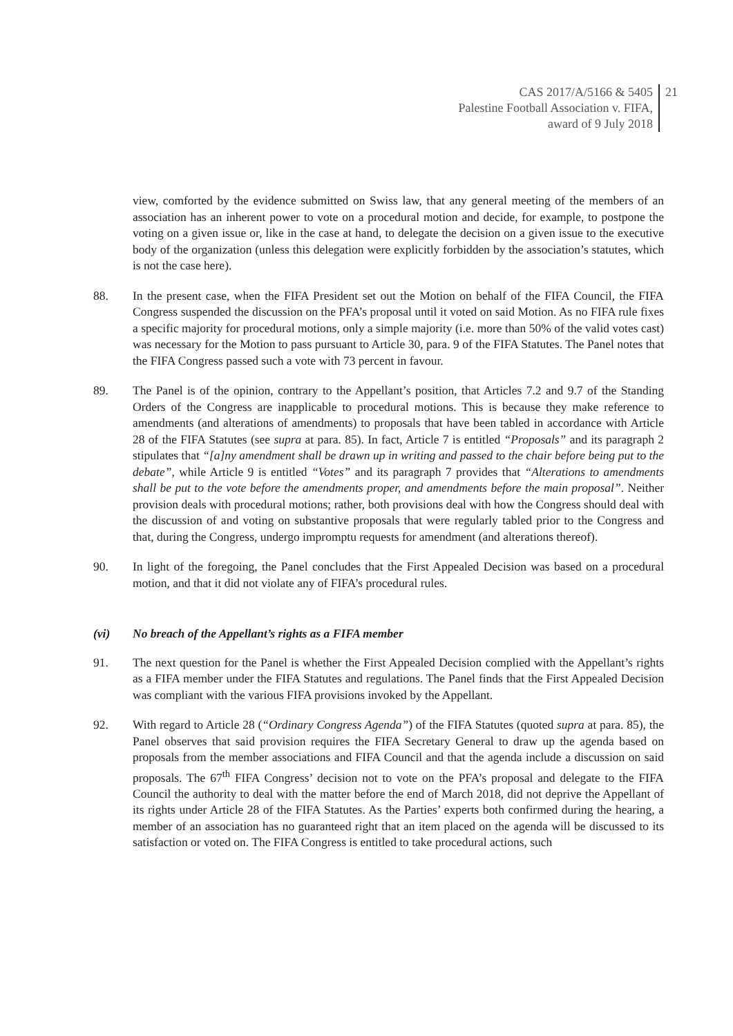CAS 2017/A/5166 & 5405
Palestine Football Association v. FIFA,
award of 9 July 2018
21
view, comforted by the evidence submitted on Swiss law, that any general meeting of the members of an association has an inherent power to vote on a procedural motion and decide, for example, to postpone the voting on a given issue or, like in the case at hand, to delegate the decision on a given issue to the executive body of the organization (unless this delegation were explicitly forbidden by the association’s statutes, which is not the case here).
88. In the present case, when the FIFA President set out the Motion on behalf of the FIFA Council, the FIFA Congress suspended the discussion on the PFA’s proposal until it voted on said Motion. As no FIFA rule fixes a specific majority for procedural motions, only a simple majority (i.e. more than 50% of the valid votes cast) was necessary for the Motion to pass pursuant to Article 30, para. 9 of the FIFA Statutes. The Panel notes that the FIFA Congress passed such a vote with 73 percent in favour.
89. The Panel is of the opinion, contrary to the Appellant’s position, that Articles 7.2 and 9.7 of the Standing Orders of the Congress are inapplicable to procedural motions. This is because they make reference to amendments (and alterations of amendments) to proposals that have been tabled in accordance with Article 28 of the FIFA Statutes (see supra at para. 85). In fact, Article 7 is entitled “Proposals” and its paragraph 2 stipulates that “[a]ny amendment shall be drawn up in writing and passed to the chair before being put to the debate”, while Article 9 is entitled “Votes” and its paragraph 7 provides that “Alterations to amendments shall be put to the vote before the amendments proper, and amendments before the main proposal”. Neither provision deals with procedural motions; rather, both provisions deal with how the Congress should deal with the discussion of and voting on substantive proposals that were regularly tabled prior to the Congress and that, during the Congress, undergo impromptu requests for amendment (and alterations thereof).
90. In light of the foregoing, the Panel concludes that the First Appealed Decision was based on a procedural motion, and that it did not violate any of FIFA’s procedural rules.
(vi) No breach of the Appellant’s rights as a FIFA member
91. The next question for the Panel is whether the First Appealed Decision complied with the Appellant’s rights as a FIFA member under the FIFA Statutes and regulations. The Panel finds that the First Appealed Decision was compliant with the various FIFA provisions invoked by the Appellant.
92. With regard to Article 28 (“Ordinary Congress Agenda”) of the FIFA Statutes (quoted supra at para. 85), the Panel observes that said provision requires the FIFA Secretary General to draw up the agenda based on proposals from the member associations and FIFA Council and that the agenda include a discussion on said proposals. The 67<sup>th</sup> FIFA Congress’ decision not to vote on the PFA’s proposal and delegate to the FIFA Council the authority to deal with the matter before the end of March 2018, did not deprive the Appellant of its rights under Article 28 of the FIFA Statutes. As the Parties’ experts both confirmed during the hearing, a member of an association has no guaranteed right that an item placed on the agenda will be discussed to its satisfaction or voted on. The FIFA Congress is entitled to take procedural actions, such